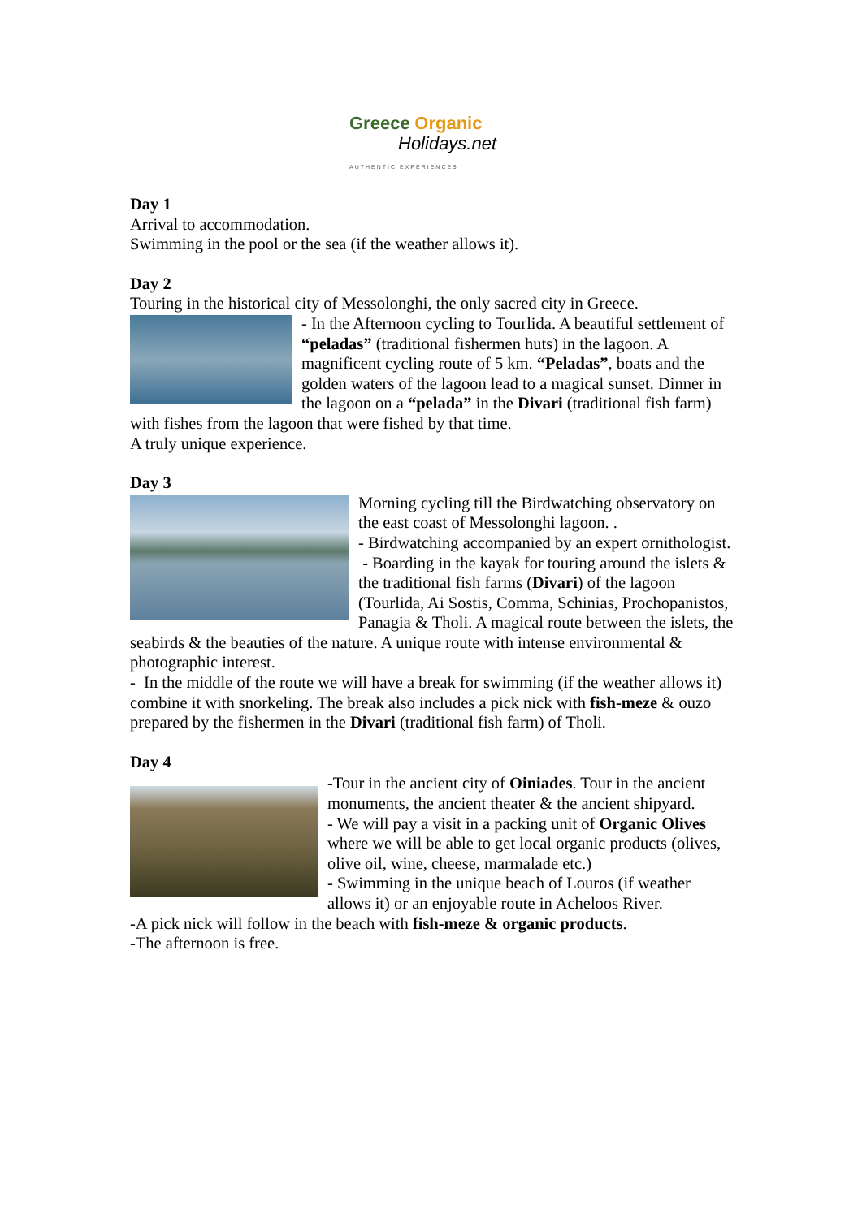Greece Organic
Holidays.net
AUTHENTIC EXPERIENCES
Day 1
Arrival to accommodation.
Swimming in the pool or the sea (if the weather allows it).
Day 2
Touring in the historical city of Messolonghi, the only sacred city in Greece.
- In the Afternoon cycling to Tourlida. A beautiful settlement of “peladas” (traditional fishermen huts) in the lagoon. A magnificent cycling route of 5 km. “Peladas”, boats and the golden waters of the lagoon lead to a magical sunset. Dinner in the lagoon on a “pelada” in the Divari (traditional fish farm) with fishes from the lagoon that were fished by that time.
A truly unique experience.
Day 3
Morning cycling till the Birdwatching observatory on the east coast of Messolonghi lagoon. .
- Birdwatching accompanied by an expert ornithologist.
- Boarding in the kayak for touring around the islets & the traditional fish farms (Divari) of the lagoon (Tourlida, Ai Sostis, Comma, Schinias, Prochopanistos, Panagia & Tholi. A magical route between the islets, the seabirds & the beauties of the nature. A unique route with intense environmental & photographic interest.
- In the middle of the route we will have a break for swimming (if the weather allows it) combine it with snorkeling. The break also includes a pick nick with fish-meze & ouzo prepared by the fishermen in the Divari (traditional fish farm) of Tholi.
Day 4
-Tour in the ancient city of Oiniades. Tour in the ancient monuments, the ancient theater & the ancient shipyard.
- We will pay a visit in a packing unit of Organic Olives where we will be able to get local organic products (olives, olive oil, wine, cheese, marmalade etc.)
- Swimming in the unique beach of Louros (if weather allows it) or an enjoyable route in Acheloos River.
-A pick nick will follow in the beach with fish-meze & organic products.
-The afternoon is free.